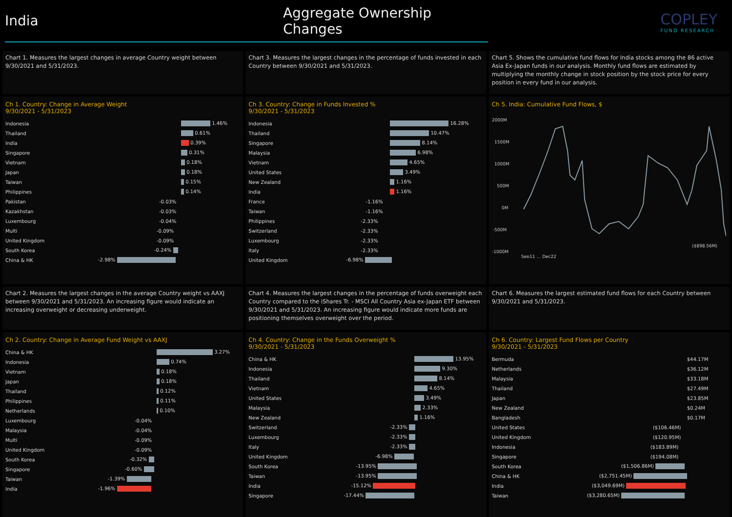India Aggregate Ownership Changes
COPLEY
FUND RESEARCH
Chart 1. Measures the largest changes in average Country weight between 9/30/2021 and 5/31/2023.
Chart 3. Measures the largest changes in the percentage of funds invested in each Country between 9/30/2021 and 5/31/2023.
Chart 5. Shows the cumulative fund flows for India stocks among the 86 active Asia Ex-Japan funds in our analysis. Monthly fund flows are estimated by multiplying the monthly change in stock position by the stock price for every position in every fund in our analysis.
Ch 1. Country: Change in Average Weight
9/30/2021 - 5/31/2023
| Indonesia | 1.46% |
| Thailand | 0.61% |
| India | 0.39% |
| Singapore | 0.31% |
| Vietnam | 0.18% |
| Japan | 0.18% |
| Taiwan | 0.15% |
| Philippines | 0.14% |
| Pakistan | -0.03% |
| Kazakhstan | -0.03% |
| Luxembourg | -0.04% |
| Multi | -0.09% |
| United Kingdom | -0.09% |
| South Korea | -0.24% |
| China & HK | -2.98% |
Ch 3. Country: Change in Funds Invested %
9/30/2021 - 5/31/2023
| Indonesia | 16.28% |
| Thailand | 10.47% |
| Singapore | 8.14% |
| Malaysia | 6.98% |
| Vietnam | 4.65% |
| United States | 3.49% |
| New Zealand | 1.16% |
| India | 1.16% |
| France | -1.16% |
| Taiwan | -1.16% |
| Philippines | -2.33% |
| Switzerland | -2.33% |
| Luxembourg | -2.33% |
| Italy | -2.33% |
| United Kingdom | -6.98% |
Ch 5. India: Cumulative Fund Flows, $
2000M
1500M
1000M
500M
0M
-500M
-1000M
($898.56M)
Sep11 … Dec22
Chart 2. Measures the largest changes in the average Country weight vs AAXJ between 9/30/2021 and 5/31/2023. An increasing figure would indicate an increasing overweight or decreasing underweight.
Chart 4. Measures the largest changes in the percentage of funds overweight each Country compared to the iShares Tr. - MSCI All Country Asia ex-Japan ETF between 9/30/2021 and 5/31/2023. An increasing figure would indicate more funds are positioning themselves overweight over the period.
Chart 6. Measures the largest estimated fund flows for each Country between 9/30/2021 and 5/31/2023.
Ch 2. Country: Change in Average Fund Weight vs AAXJ
| China & HK | 3.27% |
| Indonesia | 0.74% |
| Vietnam | 0.18% |
| Japan | 0.18% |
| Thailand | 0.12% |
| Philippines | 0.11% |
| Netherlands | 0.10% |
| Luxembourg | -0.04% |
| Malaysia | -0.04% |
| Multi | -0.09% |
| United Kingdom | -0.09% |
| South Korea | -0.32% |
| Singapore | -0.60% |
| Taiwan | -1.39% |
| India | -1.96% |
Ch 4. Country: Change in the Funds Overweight %
9/30/2021 - 5/31/2023
| China & HK | 13.95% |
| Indonesia | 9.30% |
| Thailand | 8.14% |
| Vietnam | 4.65% |
| United States | 3.49% |
| Malaysia | 2.33% |
| New Zealand | 1.16% |
| Switzerland | -2.33% |
| Luxembourg | -2.33% |
| Italy | -2.33% |
| United Kingdom | -6.98% |
| South Korea | -13.95% |
| Taiwan | -13.95% |
| India | -15.12% |
| Singapore | -17.44% |
Ch 6. Country: Largest Fund Flows per Country
9/30/2021 - 5/31/2023
| Bermuda | $44.17M |
| Netherlands | $36.12M |
| Malaysia | $33.18M |
| Thailand | $27.49M |
| Japan | $23.85M |
| New Zealand | $0.24M |
| Bangladesh | $0.17M |
| United States | ($106.46M) |
| United Kingdom | ($120.95M) |
| Indonesia | ($183.89M) |
| Singapore | ($194.08M) |
| South Korea | ($1,506.86M) |
| China & HK | ($2,751.45M) |
| India | ($3,049.69M) |
| Taiwan | ($3,280.65M) |